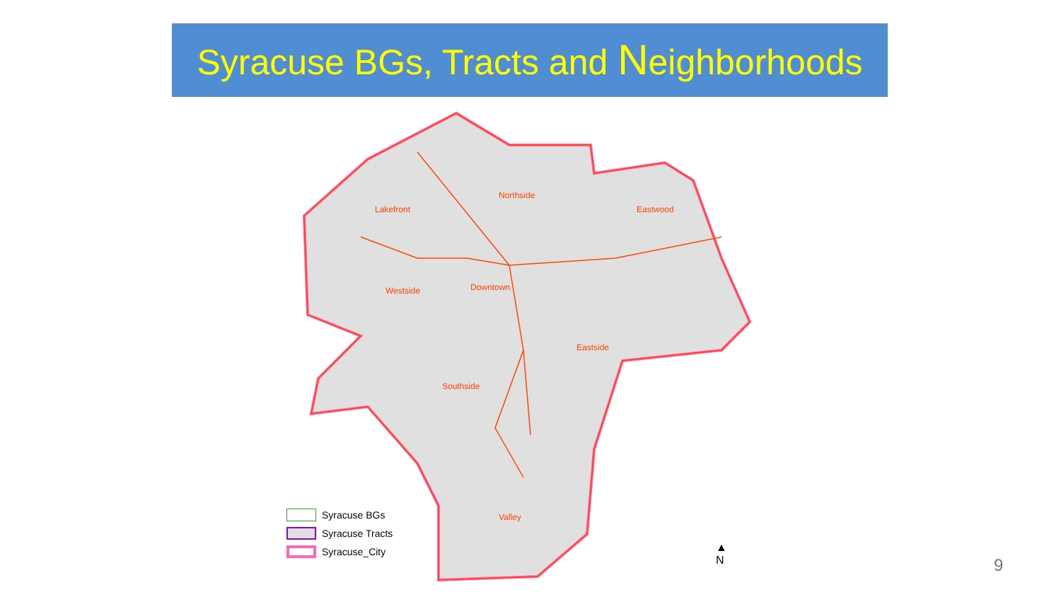Syracuse BGs, Tracts and Neighborhoods
Lakefront
Northside
Eastwood
Downtown
Westside
Southside
Eastside
Valley
Syracuse BGs
Syracuse Tracts
Syracuse_City
▲
N
9